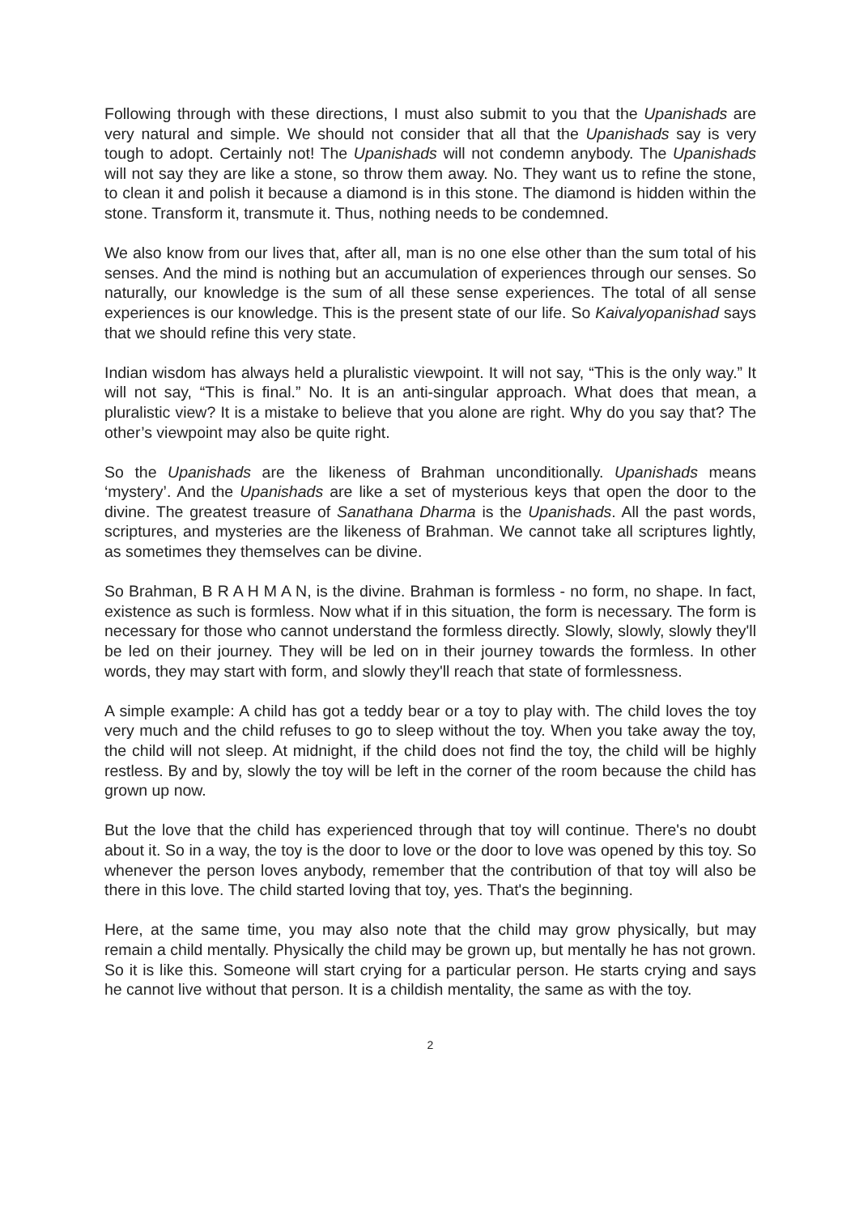Following through with these directions, I must also submit to you that the Upanishads are very natural and simple. We should not consider that all that the Upanishads say is very tough to adopt. Certainly not! The Upanishads will not condemn anybody. The Upanishads will not say they are like a stone, so throw them away. No. They want us to refine the stone, to clean it and polish it because a diamond is in this stone. The diamond is hidden within the stone. Transform it, transmute it. Thus, nothing needs to be condemned.
We also know from our lives that, after all, man is no one else other than the sum total of his senses. And the mind is nothing but an accumulation of experiences through our senses. So naturally, our knowledge is the sum of all these sense experiences. The total of all sense experiences is our knowledge. This is the present state of our life. So Kaivalyopanishad says that we should refine this very state.
Indian wisdom has always held a pluralistic viewpoint. It will not say, “This is the only way.” It will not say, “This is final.” No. It is an anti-singular approach. What does that mean, a pluralistic view? It is a mistake to believe that you alone are right. Why do you say that? The other’s viewpoint may also be quite right.
So the Upanishads are the likeness of Brahman unconditionally. Upanishads means ‘mystery’. And the Upanishads are like a set of mysterious keys that open the door to the divine. The greatest treasure of Sanathana Dharma is the Upanishads. All the past words, scriptures, and mysteries are the likeness of Brahman. We cannot take all scriptures lightly, as sometimes they themselves can be divine.
So Brahman, B R A H M A N, is the divine. Brahman is formless - no form, no shape. In fact, existence as such is formless. Now what if in this situation, the form is necessary. The form is necessary for those who cannot understand the formless directly. Slowly, slowly, slowly they'll be led on their journey. They will be led on in their journey towards the formless. In other words, they may start with form, and slowly they'll reach that state of formlessness.
A simple example: A child has got a teddy bear or a toy to play with. The child loves the toy very much and the child refuses to go to sleep without the toy. When you take away the toy, the child will not sleep. At midnight, if the child does not find the toy, the child will be highly restless. By and by, slowly the toy will be left in the corner of the room because the child has grown up now.
But the love that the child has experienced through that toy will continue. There's no doubt about it. So in a way, the toy is the door to love or the door to love was opened by this toy. So whenever the person loves anybody, remember that the contribution of that toy will also be there in this love. The child started loving that toy, yes. That's the beginning.
Here, at the same time, you may also note that the child may grow physically, but may remain a child mentally. Physically the child may be grown up, but mentally he has not grown. So it is like this. Someone will start crying for a particular person. He starts crying and says he cannot live without that person. It is a childish mentality, the same as with the toy.
2